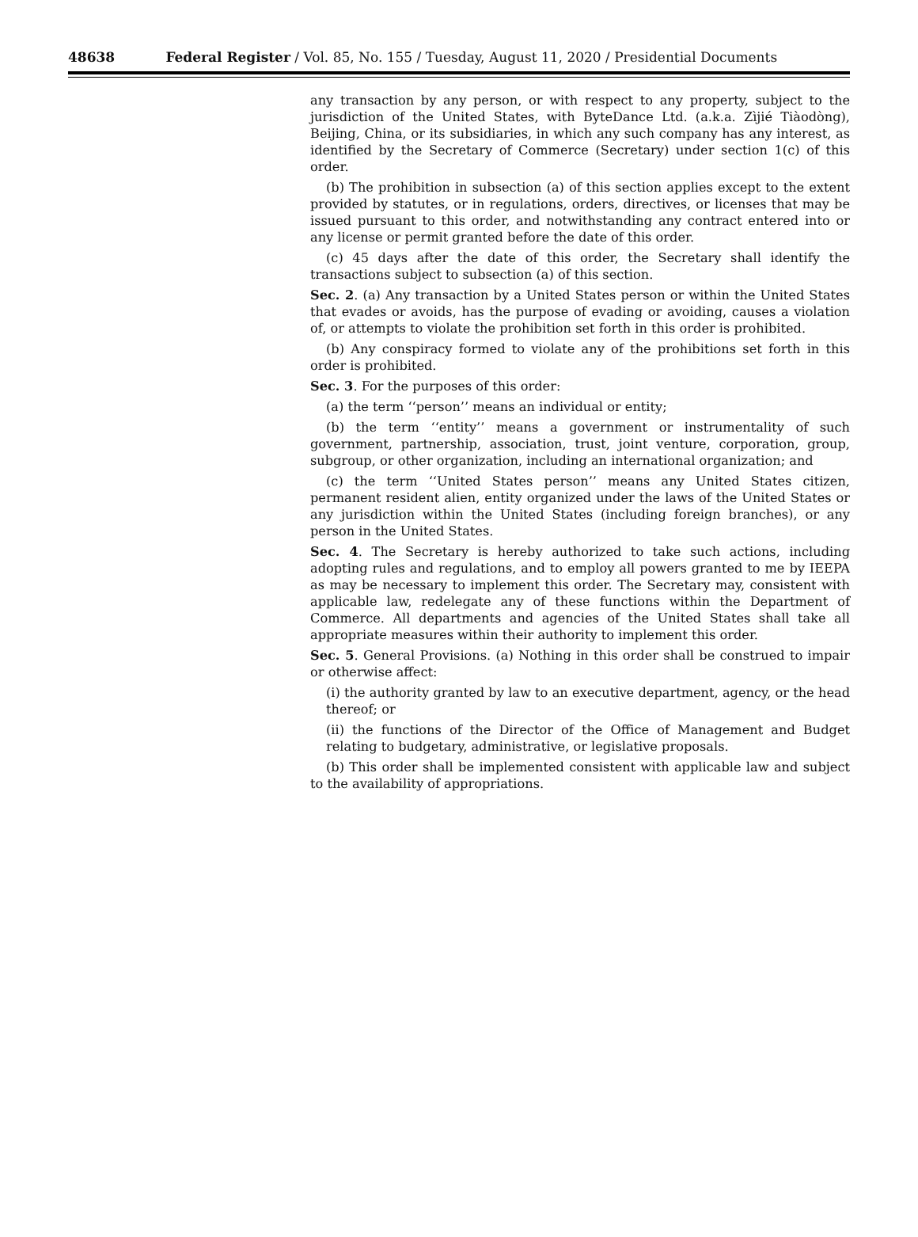48638 Federal Register / Vol. 85, No. 155 / Tuesday, August 11, 2020 / Presidential Documents
any transaction by any person, or with respect to any property, subject to the jurisdiction of the United States, with ByteDance Ltd. (a.k.a. Zìjié Tiàodòng), Beijing, China, or its subsidiaries, in which any such company has any interest, as identified by the Secretary of Commerce (Secretary) under section 1(c) of this order.
(b) The prohibition in subsection (a) of this section applies except to the extent provided by statutes, or in regulations, orders, directives, or licenses that may be issued pursuant to this order, and notwithstanding any contract entered into or any license or permit granted before the date of this order.
(c) 45 days after the date of this order, the Secretary shall identify the transactions subject to subsection (a) of this section.
Sec. 2. (a) Any transaction by a United States person or within the United States that evades or avoids, has the purpose of evading or avoiding, causes a violation of, or attempts to violate the prohibition set forth in this order is prohibited.
(b) Any conspiracy formed to violate any of the prohibitions set forth in this order is prohibited.
Sec. 3. For the purposes of this order:
(a) the term ‘‘person’’ means an individual or entity;
(b) the term ‘‘entity’’ means a government or instrumentality of such government, partnership, association, trust, joint venture, corporation, group, subgroup, or other organization, including an international organization; and
(c) the term ‘‘United States person’’ means any United States citizen, permanent resident alien, entity organized under the laws of the United States or any jurisdiction within the United States (including foreign branches), or any person in the United States.
Sec. 4. The Secretary is hereby authorized to take such actions, including adopting rules and regulations, and to employ all powers granted to me by IEEPA as may be necessary to implement this order. The Secretary may, consistent with applicable law, redelegate any of these functions within the Department of Commerce. All departments and agencies of the United States shall take all appropriate measures within their authority to implement this order.
Sec. 5. General Provisions. (a) Nothing in this order shall be construed to impair or otherwise affect:
(i) the authority granted by law to an executive department, agency, or the head thereof; or
(ii) the functions of the Director of the Office of Management and Budget relating to budgetary, administrative, or legislative proposals.
(b) This order shall be implemented consistent with applicable law and subject to the availability of appropriations.